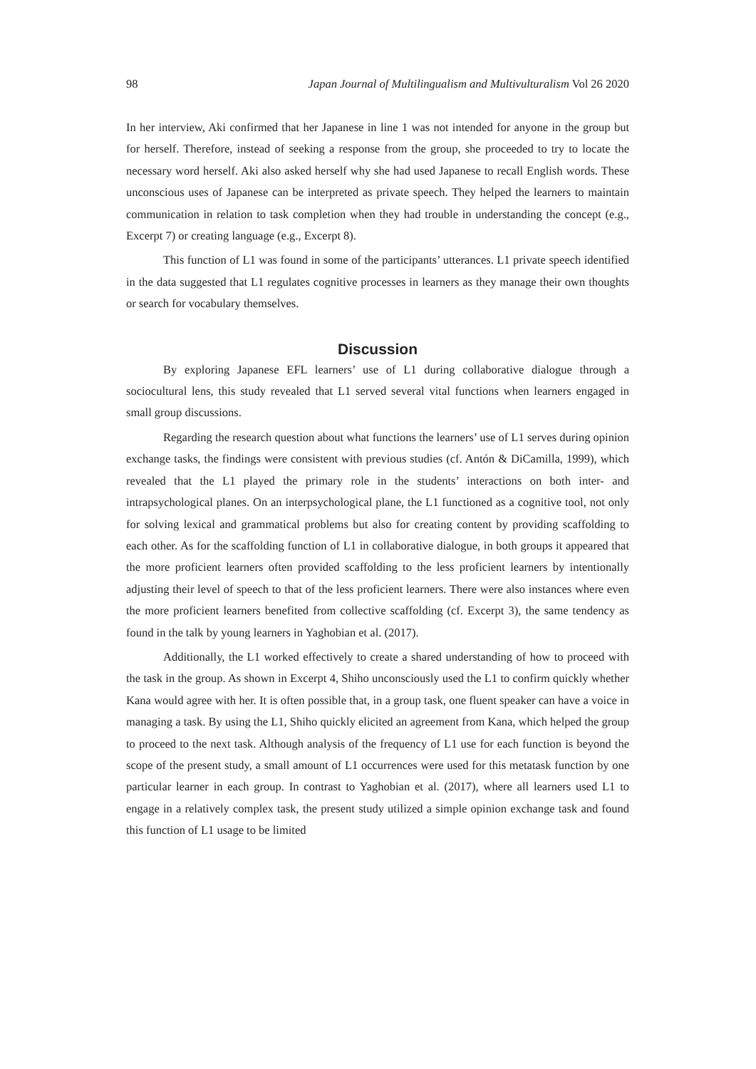98 Japan Journal of Multilingualism and Multivulturalism Vol 26 2020
In her interview, Aki confirmed that her Japanese in line 1 was not intended for anyone in the group but for herself. Therefore, instead of seeking a response from the group, she proceeded to try to locate the necessary word herself. Aki also asked herself why she had used Japanese to recall English words. These unconscious uses of Japanese can be interpreted as private speech. They helped the learners to maintain communication in relation to task completion when they had trouble in understanding the concept (e.g., Excerpt 7) or creating language (e.g., Excerpt 8).
This function of L1 was found in some of the participants’ utterances. L1 private speech identified in the data suggested that L1 regulates cognitive processes in learners as they manage their own thoughts or search for vocabulary themselves.
Discussion
By exploring Japanese EFL learners’ use of L1 during collaborative dialogue through a sociocultural lens, this study revealed that L1 served several vital functions when learners engaged in small group discussions.
Regarding the research question about what functions the learners’ use of L1 serves during opinion exchange tasks, the findings were consistent with previous studies (cf. Antón & DiCamilla, 1999), which revealed that the L1 played the primary role in the students’ interactions on both inter- and intrapsychological planes. On an interpsychological plane, the L1 functioned as a cognitive tool, not only for solving lexical and grammatical problems but also for creating content by providing scaffolding to each other. As for the scaffolding function of L1 in collaborative dialogue, in both groups it appeared that the more proficient learners often provided scaffolding to the less proficient learners by intentionally adjusting their level of speech to that of the less proficient learners. There were also instances where even the more proficient learners benefited from collective scaffolding (cf. Excerpt 3), the same tendency as found in the talk by young learners in Yaghobian et al. (2017).
Additionally, the L1 worked effectively to create a shared understanding of how to proceed with the task in the group. As shown in Excerpt 4, Shiho unconsciously used the L1 to confirm quickly whether Kana would agree with her. It is often possible that, in a group task, one fluent speaker can have a voice in managing a task. By using the L1, Shiho quickly elicited an agreement from Kana, which helped the group to proceed to the next task. Although analysis of the frequency of L1 use for each function is beyond the scope of the present study, a small amount of L1 occurrences were used for this metatask function by one particular learner in each group. In contrast to Yaghobian et al. (2017), where all learners used L1 to engage in a relatively complex task, the present study utilized a simple opinion exchange task and found this function of L1 usage to be limited